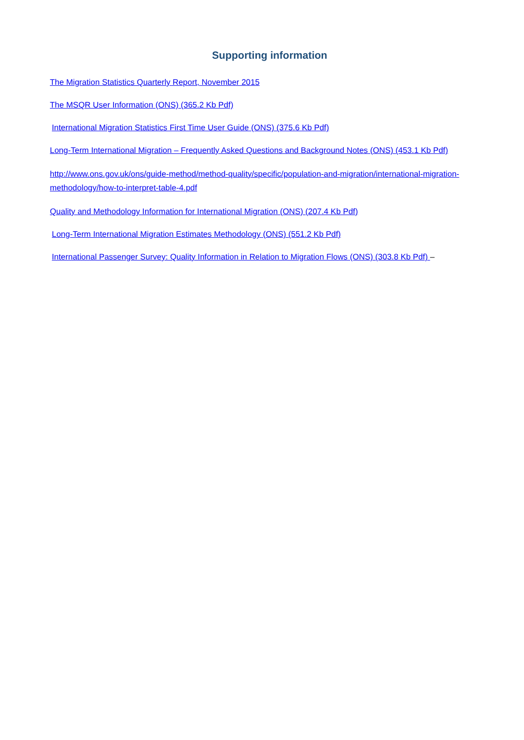Supporting information
The Migration Statistics Quarterly Report, November 2015
The MSQR User Information (ONS) (365.2 Kb Pdf)
International Migration Statistics First Time User Guide (ONS) (375.6 Kb Pdf)
Long-Term International Migration – Frequently Asked Questions and Background Notes (ONS) (453.1 Kb Pdf)
http://www.ons.gov.uk/ons/guide-method/method-quality/specific/population-and-migration/international-migration-methodology/how-to-interpret-table-4.pdf
Quality and Methodology Information for International Migration (ONS) (207.4 Kb Pdf)
Long-Term International Migration Estimates Methodology (ONS) (551.2 Kb Pdf)
International Passenger Survey: Quality Information in Relation to Migration Flows (ONS) (303.8 Kb Pdf) –